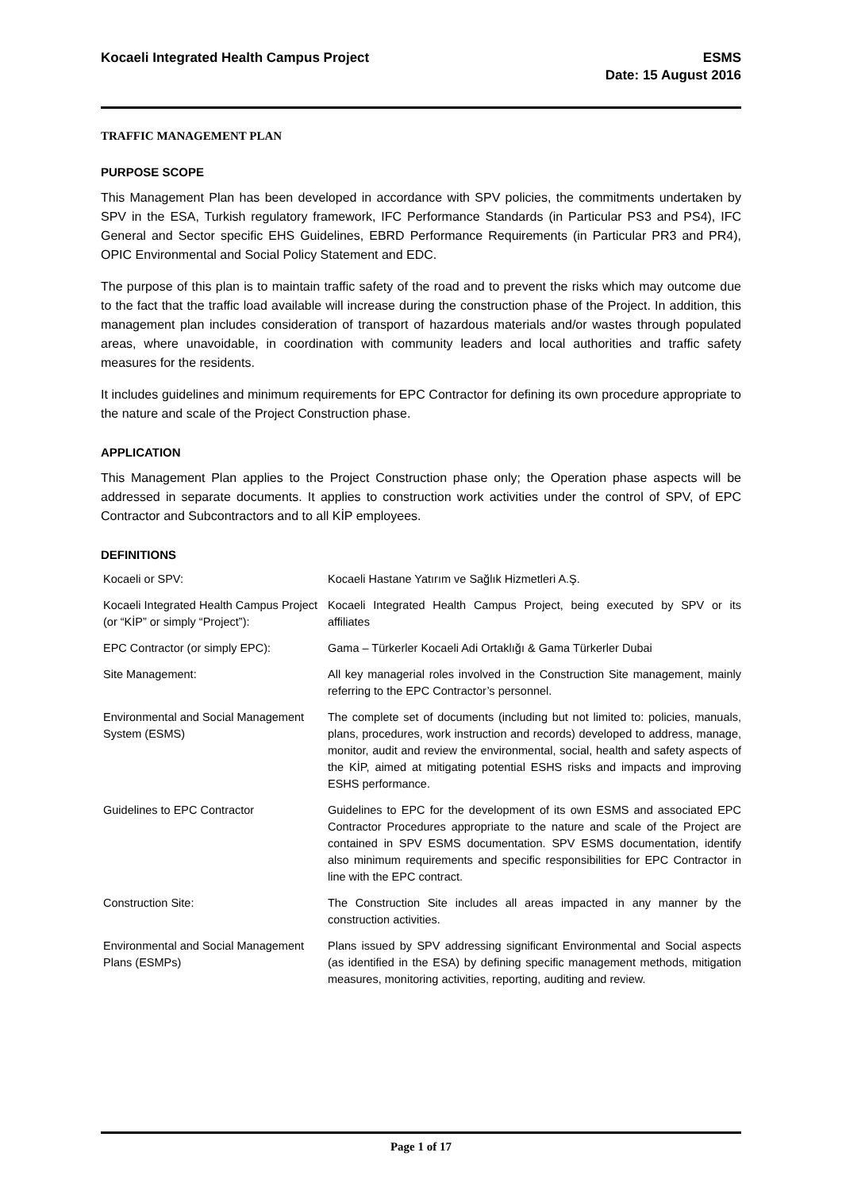Kocaeli Integrated Health Campus Project
ESMS
Date: 15 August 2016
TRAFFIC MANAGEMENT PLAN
PURPOSE SCOPE
This Management Plan has been developed in accordance with SPV policies, the commitments undertaken by SPV in the ESA, Turkish regulatory framework, IFC Performance Standards (in Particular PS3 and PS4), IFC General and Sector specific EHS Guidelines, EBRD Performance Requirements (in Particular PR3 and PR4), OPIC Environmental and Social Policy Statement and EDC.
The purpose of this plan is to maintain traffic safety of the road and to prevent the risks which may outcome due to the fact that the traffic load available will increase during the construction phase of the Project. In addition, this management plan includes consideration of transport of hazardous materials and/or wastes through populated areas, where unavoidable, in coordination with community leaders and local authorities and traffic safety measures for the residents.
It includes guidelines and minimum requirements for EPC Contractor for defining its own procedure appropriate to the nature and scale of the Project Construction phase.
APPLICATION
This Management Plan applies to the Project Construction phase only; the Operation phase aspects will be addressed in separate documents. It applies to construction work activities under the control of SPV, of EPC Contractor and Subcontractors and to all KİP employees.
DEFINITIONS
| Kocaeli or SPV: | Kocaeli Hastane Yatırım ve Sağlık Hizmetleri A.Ş. |
| Kocaeli Integrated Health Campus Project (or “KİP” or simply “Project”): | Kocaeli Integrated Health Campus Project, being executed by SPV or its affiliates |
| EPC Contractor (or simply EPC): | Gama – Türkerler Kocaeli Adi Ortaklığı & Gama Türkerler Dubai |
| Site Management: | All key managerial roles involved in the Construction Site management, mainly referring to the EPC Contractor’s personnel. |
| Environmental and Social Management System (ESMS) | The complete set of documents (including but not limited to: policies, manuals, plans, procedures, work instruction and records) developed to address, manage, monitor, audit and review the environmental, social, health and safety aspects of the KİP, aimed at mitigating potential ESHS risks and impacts and improving ESHS performance. |
| Guidelines to EPC Contractor | Guidelines to EPC for the development of its own ESMS and associated EPC Contractor Procedures appropriate to the nature and scale of the Project are contained in SPV ESMS documentation. SPV ESMS documentation, identify also minimum requirements and specific responsibilities for EPC Contractor in line with the EPC contract. |
| Construction Site: | The Construction Site includes all areas impacted in any manner by the construction activities. |
| Environmental and Social Management Plans (ESMPs) | Plans issued by SPV addressing significant Environmental and Social aspects (as identified in the ESA) by defining specific management methods, mitigation measures, monitoring activities, reporting, auditing and review. |
Page 1 of 17